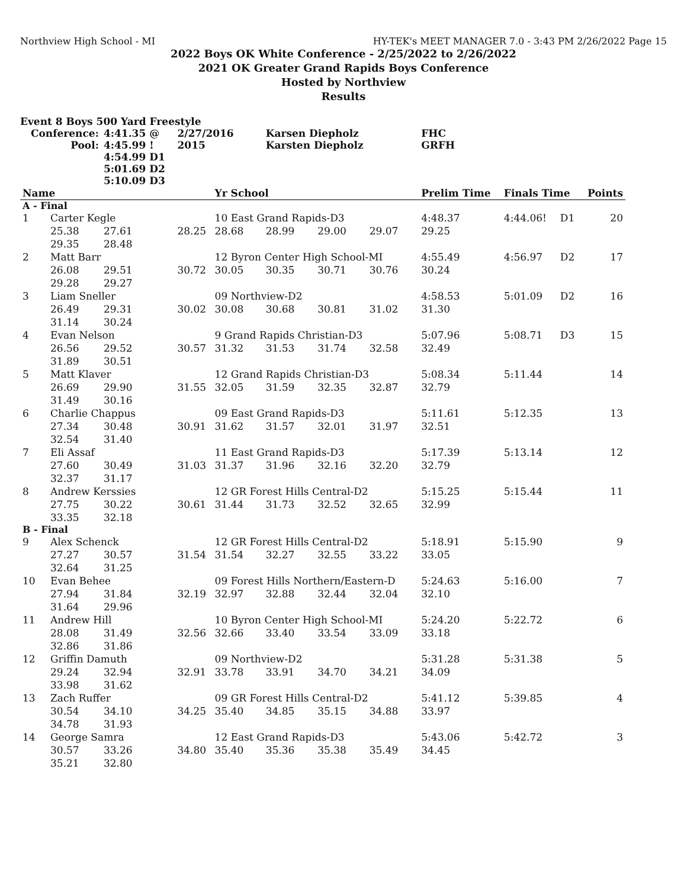Northview High School - MI HY-TEK's MEET MANAGER 7.0 - 3:43 PM 2/26/2022 Page 15
2022 Boys OK White Conference - 2/25/2022 to 2/26/2022
2021 OK Greater Grand Rapids Boys Conference
Hosted by Northview
Results
Event 8 Boys 500 Yard Freestyle
| Conference: | | 4:41.35 @ | 2/27/2016 | | Karsen Diepholz | | | FHC | | | |
| Pool: | | 4:45.99 ! | 2015 | | Karsten Diepholz | | | GRFH | | | |
| | | 4:54.99 D1 | | | | | | | | | |
| | | 5:01.69 D2 | | | | | | | | | |
| | | 5:10.09 D3 | | | | | | | | | |
| Name | | | | Yr School | | | | Prelim Time | Finals Time | | Points |
| A - Final | | | | | | | | | | | |
| 1 | Carter Kegle | | | 10 East Grand Rapids-D3 | | | | 4:48.37 | 4:44.06! | D1 | 20 |
| | 25.38 | 27.61 | 28.25 | 28.68 | 28.99 | 29.00 | 29.07 | 29.25 | | | |
| | 29.35 | 28.48 | | | | | | | | | |
| 2 | Matt Barr | | | 12 Byron Center High School-MI | | | | 4:55.49 | 4:56.97 | D2 | 17 |
| | 26.08 | 29.51 | 30.72 | 30.05 | 30.35 | 30.71 | 30.76 | 30.24 | | | |
| | 29.28 | 29.27 | | | | | | | | | |
| 3 | Liam Sneller | | | 09 Northview-D2 | | | | 4:58.53 | 5:01.09 | D2 | 16 |
| | 26.49 | 29.31 | 30.02 | 30.08 | 30.68 | 30.81 | 31.02 | 31.30 | | | |
| | 31.14 | 30.24 | | | | | | | | | |
| 4 | Evan Nelson | | | 9 Grand Rapids Christian-D3 | | | | 5:07.96 | 5:08.71 | D3 | 15 |
| | 26.56 | 29.52 | 30.57 | 31.32 | 31.53 | 31.74 | 32.58 | 32.49 | | | |
| | 31.89 | 30.51 | | | | | | | | | |
| 5 | Matt Klaver | | | 12 Grand Rapids Christian-D3 | | | | 5:08.34 | 5:11.44 | | 14 |
| | 26.69 | 29.90 | 31.55 | 32.05 | 31.59 | 32.35 | 32.87 | 32.79 | | | |
| | 31.49 | 30.16 | | | | | | | | | |
| 6 | Charlie Chappus | | | 09 East Grand Rapids-D3 | | | | 5:11.61 | 5:12.35 | | 13 |
| | 27.34 | 30.48 | 30.91 | 31.62 | 31.57 | 32.01 | 31.97 | 32.51 | | | |
| | 32.54 | 31.40 | | | | | | | | | |
| 7 | Eli Assaf | | | 11 East Grand Rapids-D3 | | | | 5:17.39 | 5:13.14 | | 12 |
| | 27.60 | 30.49 | 31.03 | 31.37 | 31.96 | 32.16 | 32.20 | 32.79 | | | |
| | 32.37 | 31.17 | | | | | | | | | |
| 8 | Andrew Kerssies | | | 12 GR Forest Hills Central-D2 | | | | 5:15.25 | 5:15.44 | | 11 |
| | 27.75 | 30.22 | 30.61 | 31.44 | 31.73 | 32.52 | 32.65 | 32.99 | | | |
| | 33.35 | 32.18 | | | | | | | | | |
| B - Final | | | | | | | | | | | |
| 9 | Alex Schenck | | | 12 GR Forest Hills Central-D2 | | | | 5:18.91 | 5:15.90 | | 9 |
| | 27.27 | 30.57 | 31.54 | 31.54 | 32.27 | 32.55 | 33.22 | 33.05 | | | |
| | 32.64 | 31.25 | | | | | | | | | |
| 10 | Evan Behee | | | 09 Forest Hills Northern/Eastern-D | | | | 5:24.63 | 5:16.00 | | 7 |
| | 27.94 | 31.84 | 32.19 | 32.97 | 32.88 | 32.44 | 32.04 | 32.10 | | | |
| | 31.64 | 29.96 | | | | | | | | | |
| 11 | Andrew Hill | | | 10 Byron Center High School-MI | | | | 5:24.20 | 5:22.72 | | 6 |
| | 28.08 | 31.49 | 32.56 | 32.66 | 33.40 | 33.54 | 33.09 | 33.18 | | | |
| | 32.86 | 31.86 | | | | | | | | | |
| 12 | Griffin Damuth | | | 09 Northview-D2 | | | | 5:31.28 | 5:31.38 | | 5 |
| | 29.24 | 32.94 | 32.91 | 33.78 | 33.91 | 34.70 | 34.21 | 34.09 | | | |
| | 33.98 | 31.62 | | | | | | | | | |
| 13 | Zach Ruffer | | | 09 GR Forest Hills Central-D2 | | | | 5:41.12 | 5:39.85 | | 4 |
| | 30.54 | 34.10 | 34.25 | 35.40 | 34.85 | 35.15 | 34.88 | 33.97 | | | |
| | 34.78 | 31.93 | | | | | | | | | |
| 14 | George Samra | | | 12 East Grand Rapids-D3 | | | | 5:43.06 | 5:42.72 | | 3 |
| | 30.57 | 33.26 | 34.80 | 35.40 | 35.36 | 35.38 | 35.49 | 34.45 | | | |
| | 35.21 | 32.80 | | | | | | | | | |